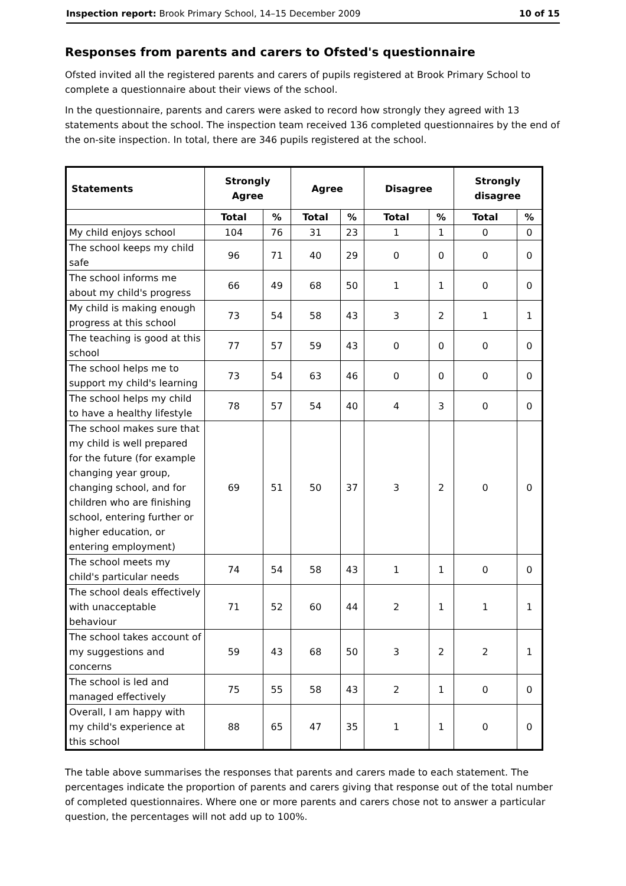Inspection report: Brook Primary School, 14–15 December 2009 10 of 15
Responses from parents and carers to Ofsted's questionnaire
Ofsted invited all the registered parents and carers of pupils registered at Brook Primary School to complete a questionnaire about their views of the school.
In the questionnaire, parents and carers were asked to record how strongly they agreed with 13 statements about the school. The inspection team received 136 completed questionnaires by the end of the on-site inspection. In total, there are 346 pupils registered at the school.
| Statements | Strongly Agree | | Agree | | Disagree | | Strongly disagree | |
| --- | --- | --- | --- | --- | --- | --- | --- | --- |
| | Total | % | Total | % | Total | % | Total | % |
| My child enjoys school | 104 | 76 | 31 | 23 | 1 | 1 | 0 | 0 |
| The school keeps my child safe | 96 | 71 | 40 | 29 | 0 | 0 | 0 | 0 |
| The school informs me about my child's progress | 66 | 49 | 68 | 50 | 1 | 1 | 0 | 0 |
| My child is making enough progress at this school | 73 | 54 | 58 | 43 | 3 | 2 | 1 | 1 |
| The teaching is good at this school | 77 | 57 | 59 | 43 | 0 | 0 | 0 | 0 |
| The school helps me to support my child's learning | 73 | 54 | 63 | 46 | 0 | 0 | 0 | 0 |
| The school helps my child to have a healthy lifestyle | 78 | 57 | 54 | 40 | 4 | 3 | 0 | 0 |
| The school makes sure that my child is well prepared for the future (for example changing year group, changing school, and for children who are finishing school, entering further or higher education, or entering employment) | 69 | 51 | 50 | 37 | 3 | 2 | 0 | 0 |
| The school meets my child's particular needs | 74 | 54 | 58 | 43 | 1 | 1 | 0 | 0 |
| The school deals effectively with unacceptable behaviour | 71 | 52 | 60 | 44 | 2 | 1 | 1 | 1 |
| The school takes account of my suggestions and concerns | 59 | 43 | 68 | 50 | 3 | 2 | 2 | 1 |
| The school is led and managed effectively | 75 | 55 | 58 | 43 | 2 | 1 | 0 | 0 |
| Overall, I am happy with my child's experience at this school | 88 | 65 | 47 | 35 | 1 | 1 | 0 | 0 |
The table above summarises the responses that parents and carers made to each statement. The percentages indicate the proportion of parents and carers giving that response out of the total number of completed questionnaires. Where one or more parents and carers chose not to answer a particular question, the percentages will not add up to 100%.